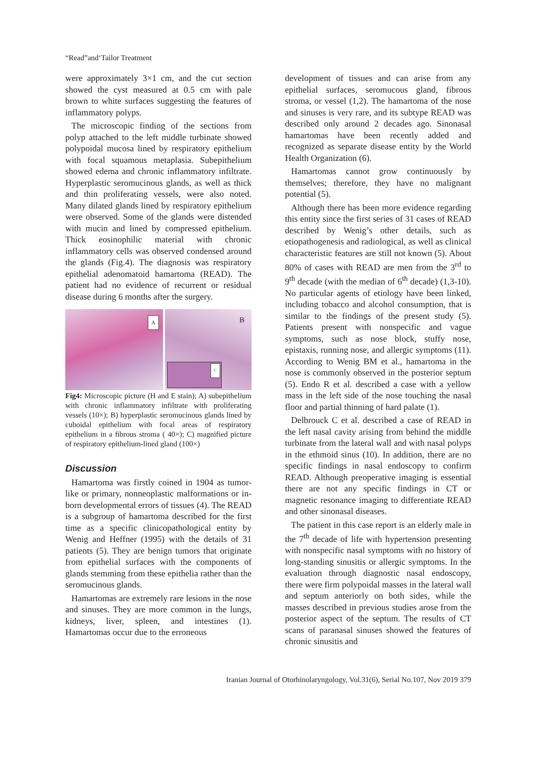“Read”and‘Tailor Treatment
were approximately 3×1 cm, and the cut section showed the cyst measured at 0.5 cm with pale brown to white surfaces suggesting the features of inflammatory polyps.
The microscopic finding of the sections from polyp attached to the left middle turbinate showed polypoidal mucosa lined by respiratory epithelium with focal squamous metaplasia. Subepithelium showed edema and chronic inflammatory infiltrate. Hyperplastic seromucinous glands, as well as thick and thin proliferating vessels, were also noted. Many dilated glands lined by respiratory epithelium were observed. Some of the glands were distended with mucin and lined by compressed epithelium. Thick eosinophilic material with chronic inflammatory cells was observed condensed around the glands (Fig.4). The diagnosis was respiratory epithelial adenomatoid hamartoma (READ). The patient had no evidence of recurrent or residual disease during 6 months after the surgery.
A
B
C
Fig4: Microscopic picture (H and E stain); A) subepithelium with chronic inflammatory infiltrate with proliferating vessels (10×); B) hyperplastic seromucinous glands lined by cuboidal epithelium with focal areas of respiratory epithelium in a fibrous stroma ( 40×); C) magnified picture of respiratory epithelium-lined gland (100×)
Discussion
Hamartoma was firstly coined in 1904 as tumor-like or primary, nonneoplastic malformations or in-born developmental errors of tissues (4). The READ is a subgroup of hamartoma described for the first time as a specific clinicopathological entity by Wenig and Heffner (1995) with the details of 31 patients (5). They are benign tumors that originate from epithelial surfaces with the components of glands stemming from these epithelia rather than the seromucinous glands.
Hamartomas are extremely rare lesions in the nose and sinuses. They are more common in the lungs, kidneys, liver, spleen, and intestines (1). Hamartomas occur due to the erroneous
development of tissues and can arise from any epithelial surfaces, seromucous gland, fibrous stroma, or vessel (1,2). The hamartoma of the nose and sinuses is very rare, and its subtype READ was described only around 2 decades ago. Sinonasal hamartomas have been recently added and recognized as separate disease entity by the World Health Organization (6).
Hamartomas cannot grow continuously by themselves; therefore, they have no malignant potential (5).
Although there has been more evidence regarding this entity since the first series of 31 cases of READ described by Wenig’s other details, such as etiopathogenesis and radiological, as well as clinical characteristic features are still not known (5). About 80% of cases with READ are men from the 3<sup>rd</sup> to 9<sup>th</sup> decade (with the median of 6<sup>th</sup> decade) (1,3-10). No particular agents of etiology have been linked, including tobacco and alcohol consumption, that is similar to the findings of the present study (5). Patients present with nonspecific and vague symptoms, such as nose block, stuffy nose, epistaxis, running nose, and allergic symptoms (11). According to Wenig BM et al., hamartoma in the nose is commonly observed in the posterior septum (5). Endo R et al. described a case with a yellow mass in the left side of the nose touching the nasal floor and partial thinning of hard palate (1).
Delbrouck C et al. described a case of READ in the left nasal cavity arising from behind the middle turbinate from the lateral wall and with nasal polyps in the ethmoid sinus (10). In addition, there are no specific findings in nasal endoscopy to confirm READ. Although preoperative imaging is essential there are not any specific findings in CT or magnetic resonance imaging to differentiate READ and other sinonasal diseases.
The patient in this case report is an elderly male in the 7<sup>th</sup> decade of life with hypertension presenting with nonspecific nasal symptoms with no history of long-standing sinusitis or allergic symptoms. In the evaluation through diagnostic nasal endoscopy, there were firm polypoidal masses in the lateral wall and septum anteriorly on both sides, while the masses described in previous studies arose from the posterior aspect of the septum. The results of CT scans of paranasal sinuses showed the features of chronic sinusitis and
Iranian Journal of Otorhinolaryngology, Vol.31(6), Serial No.107, Nov 2019 379